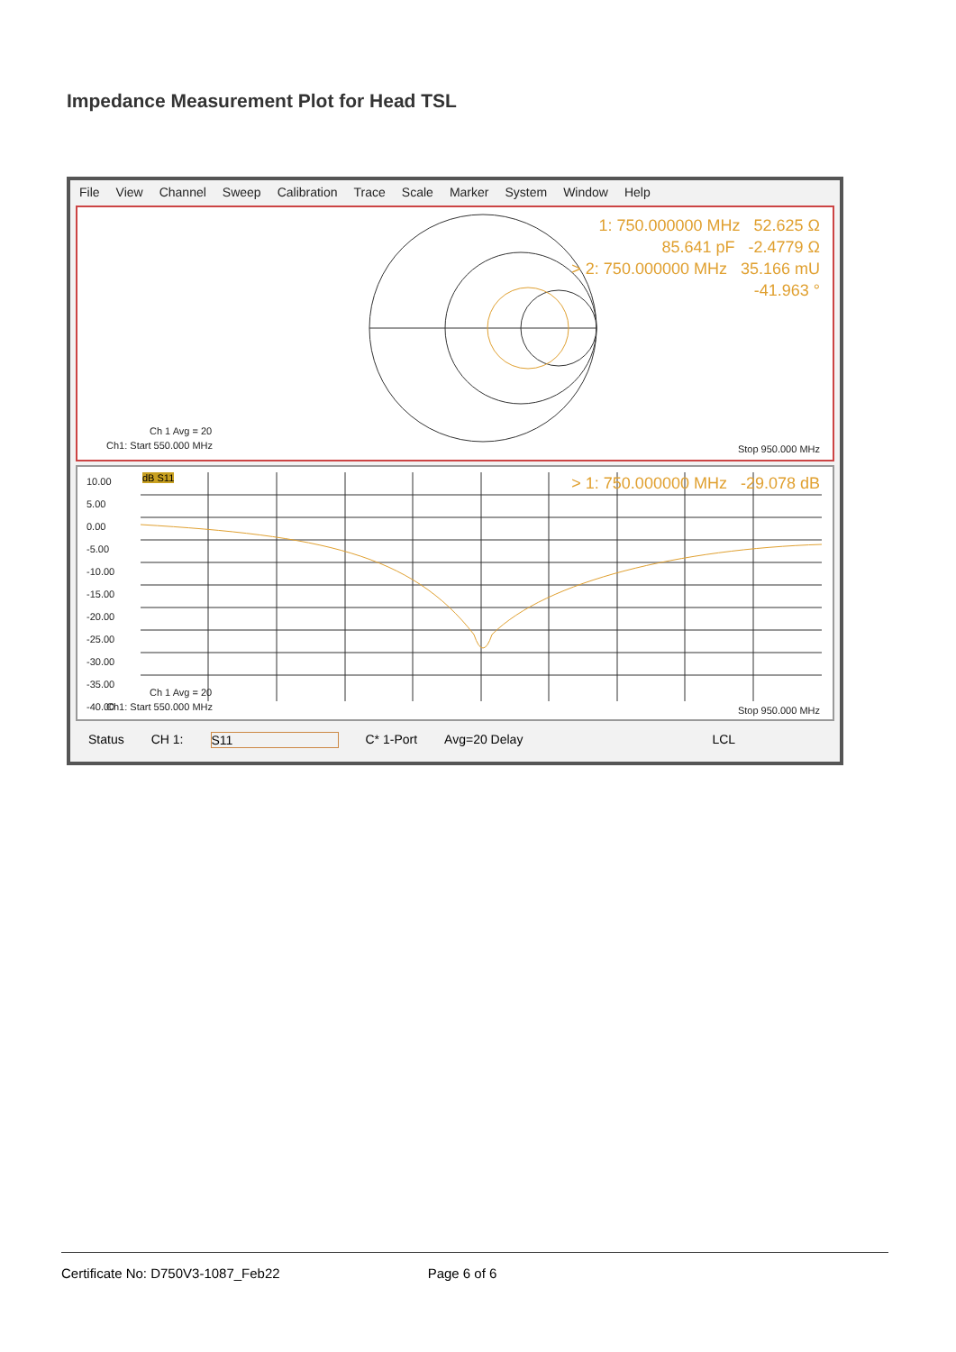Impedance Measurement Plot for Head TSL
File View Channel Sweep Calibration Trace Scale Marker System Window Help
1: 750.000000 MHz 52.625 Ω
85.641 pF -2.4779 Ω
> 2: 750.000000 MHz 35.166 mU
-41.963 °
Ch 1 Avg = 20
Ch1: Start 550.000 MHz Stop 950.000 MHz
10.00
5.00
0.00
-5.00
-10.00
-15.00
-20.00
-25.00
-30.00
-35.00
-40.00
dB S11
> 1: 750.000000 MHz -29.078 dB
Ch 1 Avg = 20
Ch1: Start 550.000 MHz Stop 950.000 MHz
Status CH 1: S11 C* 1-Port Avg=20 Delay LCL
Certificate No: D750V3-1087_Feb22 Page 6 of 6